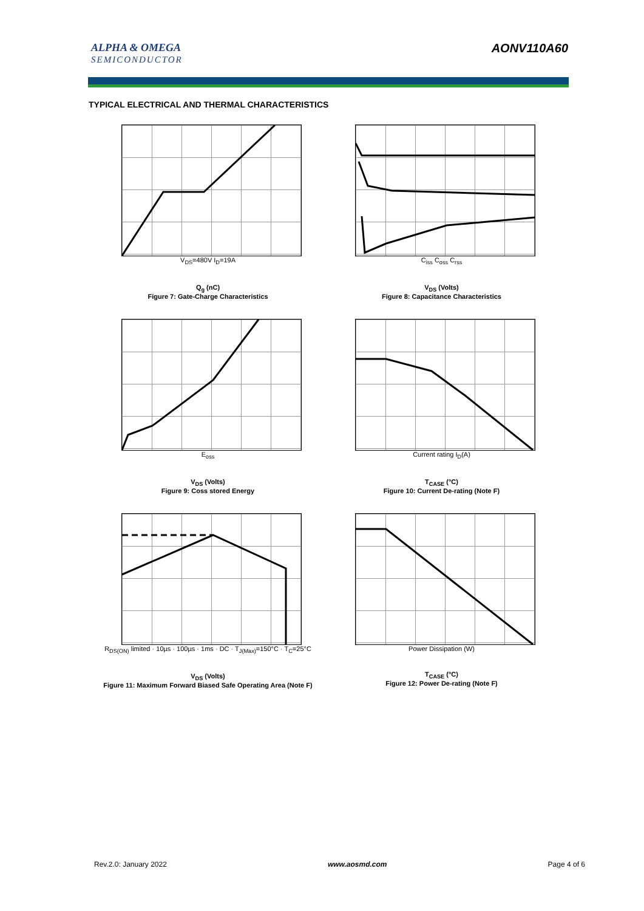ALPHA & OMEGA
SEMICONDUCTOR
AONV110A60
TYPICAL ELECTRICAL AND THERMAL CHARACTERISTICS
V<sub>DS</sub>=480V I<sub>D</sub>=19A
Q<sub>g</sub> (nC)
Figure 7: Gate-Charge Characteristics
C<sub>iss</sub> C<sub>oss</sub> C<sub>rss</sub>
V<sub>DS</sub> (Volts)
Figure 8: Capacitance Characteristics
E<sub>oss</sub>
V<sub>DS</sub> (Volts)
Figure 9: Coss stored Energy
Current rating I<sub>D</sub>(A)
T<sub>CASE</sub> (°C)
Figure 10: Current De-rating (Note F)
R<sub>DS(ON)</sub> limited · 10µs · 100µs · 1ms · DC · T<sub>J(Max)</sub>=150°C · T<sub>C</sub>=25°C
V<sub>DS</sub> (Volts)
Figure 11: Maximum Forward Biased Safe Operating Area (Note F)
Power Dissipation (W)
T<sub>CASE</sub> (°C)
Figure 12: Power De-rating (Note F)
Rev.2.0: January 2022 www.aosmd.com Page 4 of 6